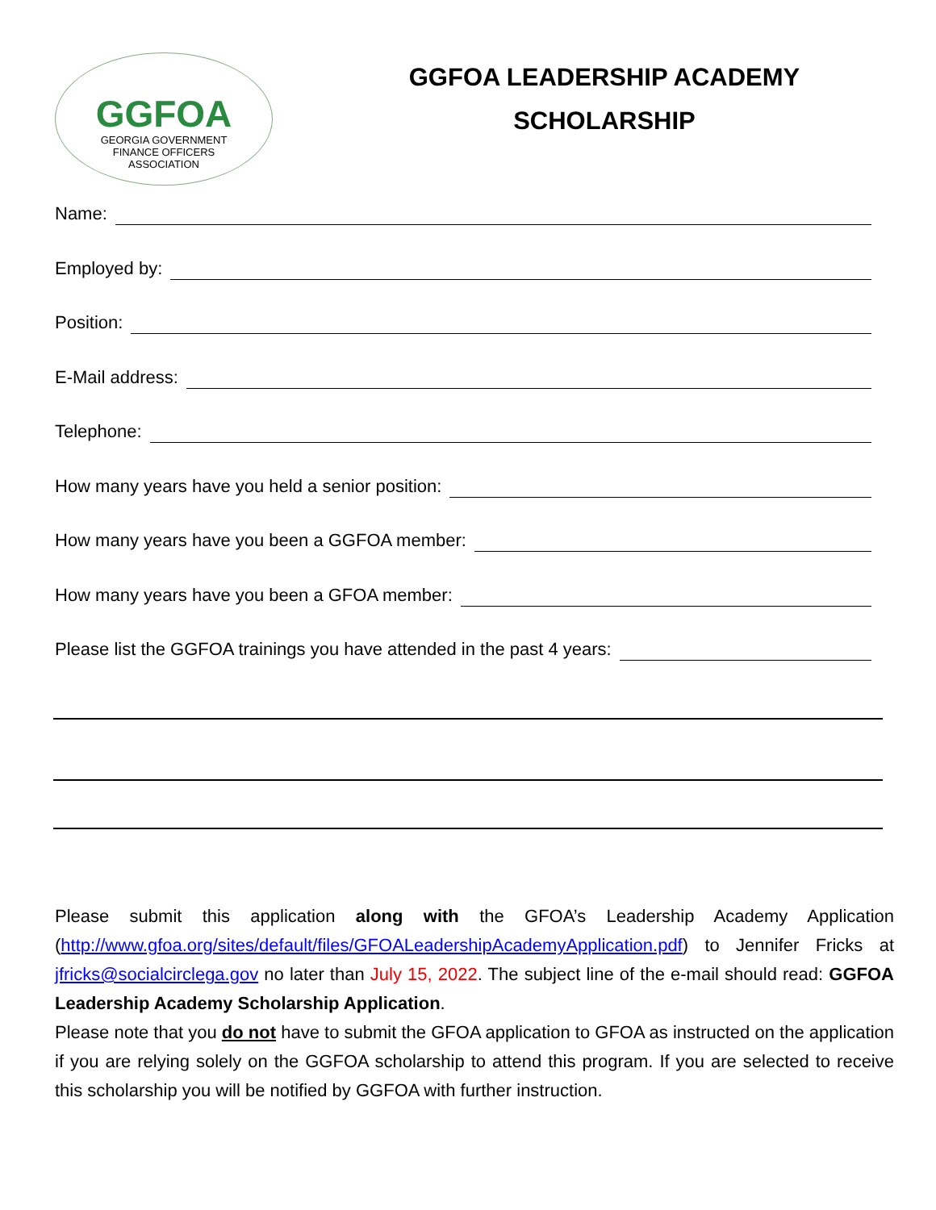GGFOA
GEORGIA GOVERNMENT
FINANCE OFFICERS
ASSOCIATION
GGFOA LEADERSHIP ACADEMY
SCHOLARSHIP
Name:
Employed by:
Position:
E-Mail address:
Telephone:
How many years have you held a senior position:
How many years have you been a GGFOA member:
How many years have you been a GFOA member:
Please list the GGFOA trainings you have attended in the past 4 years:
Please submit this application along with the GFOA’s Leadership Academy Application (http://www.gfoa.org/sites/default/files/GFOALeadershipAcademyApplication.pdf) to Jennifer Fricks at jfricks@socialcirclega.gov no later than July 15, 2022. The subject line of the e-mail should read: GGFOA Leadership Academy Scholarship Application.
Please note that you do not have to submit the GFOA application to GFOA as instructed on the application if you are relying solely on the GGFOA scholarship to attend this program. If you are selected to receive this scholarship you will be notified by GGFOA with further instruction.